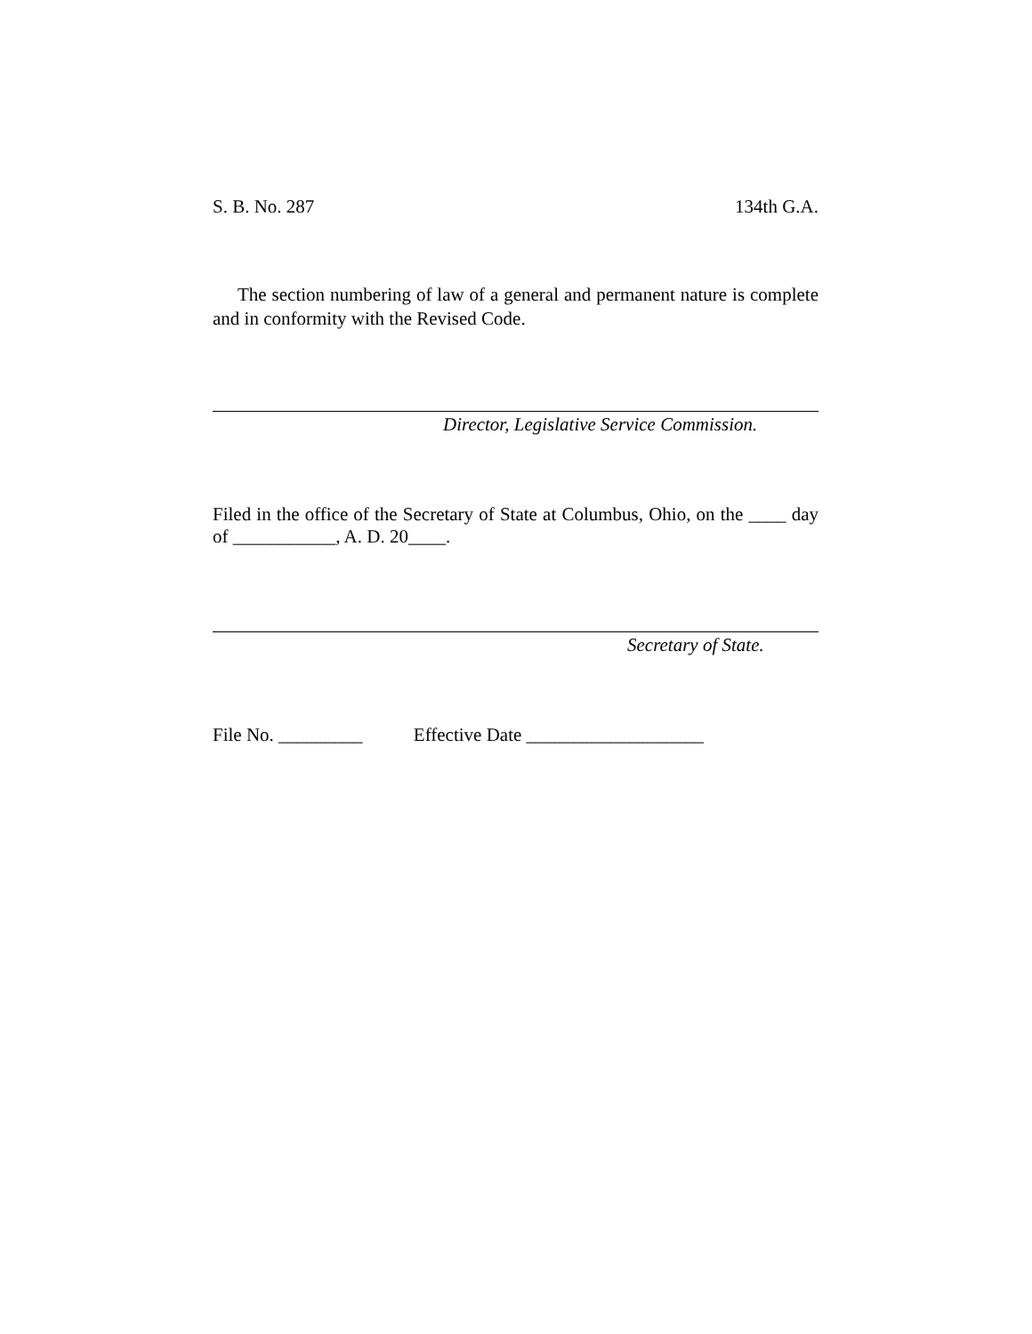S. B. No. 287 134th G.A.
The section numbering of law of a general and permanent nature is complete and in conformity with the Revised Code.
Director, Legislative Service Commission.
Filed in the office of the Secretary of State at Columbus, Ohio, on the ____ day of ___________, A. D. 20____.
Secretary of State.
File No. _________ Effective Date ___________________